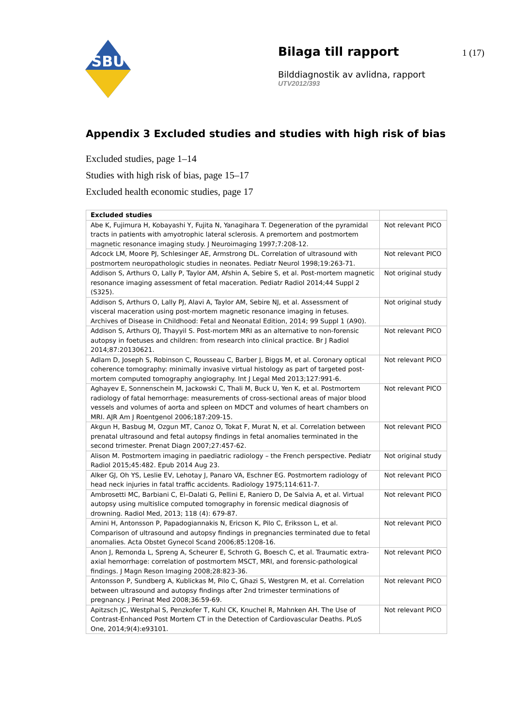SBU
Bilaga till rapport
Bilddiagnostik av avlidna, rapport
UTV2012/393
1 (17)
Appendix 3 Excluded studies and studies with high risk of bias
Excluded studies, page 1–14
Studies with high risk of bias, page 15–17
Excluded health economic studies, page 17
| Excluded studies | |
| --- | --- |
| Abe K, Fujimura H, Kobayashi Y, Fujita N, Yanagihara T. Degeneration of the pyramidal tracts in patients with amyotrophic lateral sclerosis. A premortem and postmortem magnetic resonance imaging study. J Neuroimaging 1997;7:208-12. | Not relevant PICO |
| Adcock LM, Moore PJ, Schlesinger AE, Armstrong DL. Correlation of ultrasound with postmortem neuropathologic studies in neonates. Pediatr Neurol 1998;19:263-71. | Not relevant PICO |
| Addison S, Arthurs O, Lally P, Taylor AM, Afshin A, Sebire S, et al. Post-mortem magnetic resonance imaging assessment of fetal maceration. Pediatr Radiol 2014;44 Suppl 2 (S325). | Not original study |
| Addison S, Arthurs O, Lally PJ, Alavi A, Taylor AM, Sebire NJ, et al. Assessment of visceral maceration using post-mortem magnetic resonance imaging in fetuses. Archives of Disease in Childhood: Fetal and Neonatal Edition, 2014; 99 Suppl 1 (A90). | Not original study |
| Addison S, Arthurs OJ, Thayyil S. Post-mortem MRI as an alternative to non-forensic autopsy in foetuses and children: from research into clinical practice. Br J Radiol 2014;87:20130621. | Not relevant PICO |
| Adlam D, Joseph S, Robinson C, Rousseau C, Barber J, Biggs M, et al. Coronary optical coherence tomography: minimally invasive virtual histology as part of targeted post-mortem computed tomography angiography. Int J Legal Med 2013;127:991-6. | Not relevant PICO |
| Aghayev E, Sonnenschein M, Jackowski C, Thali M, Buck U, Yen K, et al. Postmortem radiology of fatal hemorrhage: measurements of cross-sectional areas of major blood vessels and volumes of aorta and spleen on MDCT and volumes of heart chambers on MRI. AJR Am J Roentgenol 2006;187:209-15. | Not relevant PICO |
| Akgun H, Basbug M, Ozgun MT, Canoz O, Tokat F, Murat N, et al. Correlation between prenatal ultrasound and fetal autopsy findings in fetal anomalies terminated in the second trimester. Prenat Diagn 2007;27:457-62. | Not relevant PICO |
| Alison M. Postmortem imaging in paediatric radiology – the French perspective. Pediatr Radiol 2015;45:482. Epub 2014 Aug 23. | Not original study |
| Alker GJ, Oh YS, Leslie EV, Lehotay J, Panaro VA, Eschner EG. Postmortem radiology of head neck injuries in fatal traffic accidents. Radiology 1975;114:611-7. | Not relevant PICO |
| Ambrosetti MC, Barbiani C, El–Dalati G, Pellini E, Raniero D, De Salvia A, et al. Virtual autopsy using multislice computed tomography in forensic medical diagnosis of drowning. Radiol Med, 2013; 118 (4): 679-87. | Not relevant PICO |
| Amini H, Antonsson P, Papadogiannakis N, Ericson K, Pilo C, Eriksson L, et al. Comparison of ultrasound and autopsy findings in pregnancies terminated due to fetal anomalies. Acta Obstet Gynecol Scand 2006;85:1208-16. | Not relevant PICO |
| Anon J, Remonda L, Spreng A, Scheurer E, Schroth G, Boesch C, et al. Traumatic extra-axial hemorrhage: correlation of postmortem MSCT, MRI, and forensic-pathological findings. J Magn Reson Imaging 2008;28:823-36. | Not relevant PICO |
| Antonsson P, Sundberg A, Kublickas M, Pilo C, Ghazi S, Westgren M, et al. Correlation between ultrasound and autopsy findings after 2nd trimester terminations of pregnancy. J Perinat Med 2008;36:59-69. | Not relevant PICO |
| Apitzsch JC, Westphal S, Penzkofer T, Kuhl CK, Knuchel R, Mahnken AH. The Use of Contrast-Enhanced Post Mortem CT in the Detection of Cardiovascular Deaths. PLoS One, 2014;9(4):e93101. | Not relevant PICO |